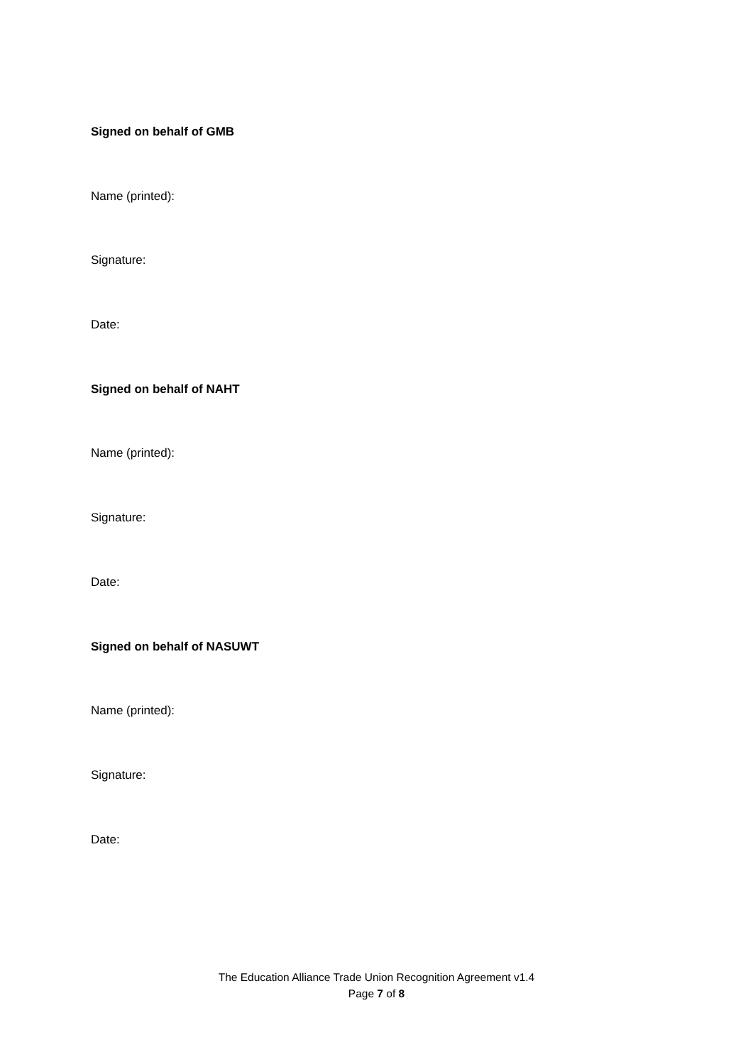Signed on behalf of GMB
Name (printed):
Signature:
Date:
Signed on behalf of NAHT
Name (printed):
Signature:
Date:
Signed on behalf of NASUWT
Name (printed):
Signature:
Date:
The Education Alliance Trade Union Recognition Agreement v1.4
Page 7 of 8